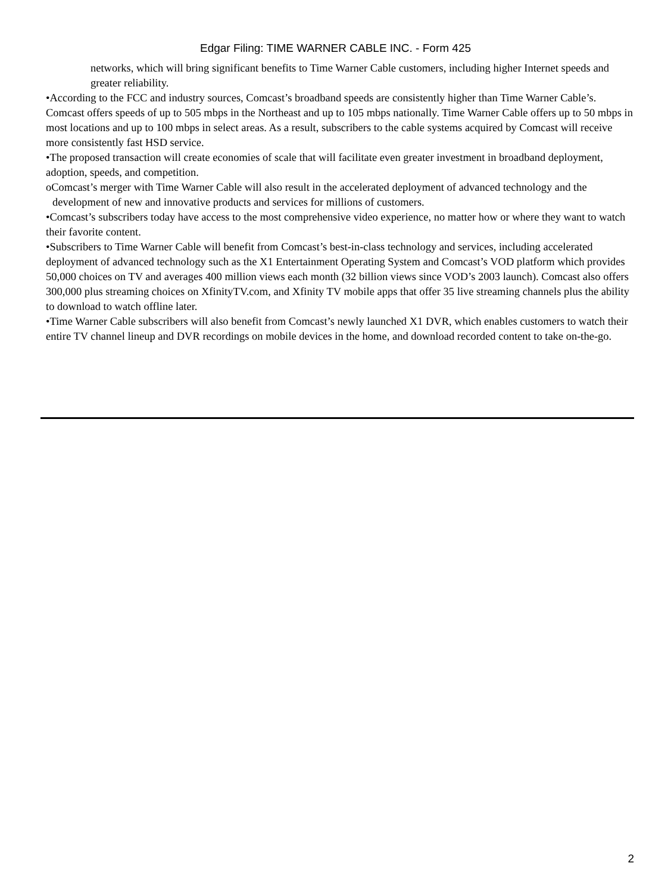Edgar Filing: TIME WARNER CABLE INC. - Form 425
networks, which will bring significant benefits to Time Warner Cable customers, including higher Internet speeds and greater reliability.
•According to the FCC and industry sources, Comcast’s broadband speeds are consistently higher than Time Warner Cable’s. Comcast offers speeds of up to 505 mbps in the Northeast and up to 105 mbps nationally. Time Warner Cable offers up to 50 mbps in most locations and up to 100 mbps in select areas. As a result, subscribers to the cable systems acquired by Comcast will receive more consistently fast HSD service.
•The proposed transaction will create economies of scale that will facilitate even greater investment in broadband deployment, adoption, speeds, and competition.
oComcast’s merger with Time Warner Cable will also result in the accelerated deployment of advanced technology and the development of new and innovative products and services for millions of customers.
•Comcast’s subscribers today have access to the most comprehensive video experience, no matter how or where they want to watch their favorite content.
•Subscribers to Time Warner Cable will benefit from Comcast’s best-in-class technology and services, including accelerated deployment of advanced technology such as the X1 Entertainment Operating System and Comcast’s VOD platform which provides 50,000 choices on TV and averages 400 million views each month (32 billion views since VOD’s 2003 launch). Comcast also offers 300,000 plus streaming choices on XfinityTV.com, and Xfinity TV mobile apps that offer 35 live streaming channels plus the ability to download to watch offline later.
•Time Warner Cable subscribers will also benefit from Comcast’s newly launched X1 DVR, which enables customers to watch their entire TV channel lineup and DVR recordings on mobile devices in the home, and download recorded content to take on-the-go.
2